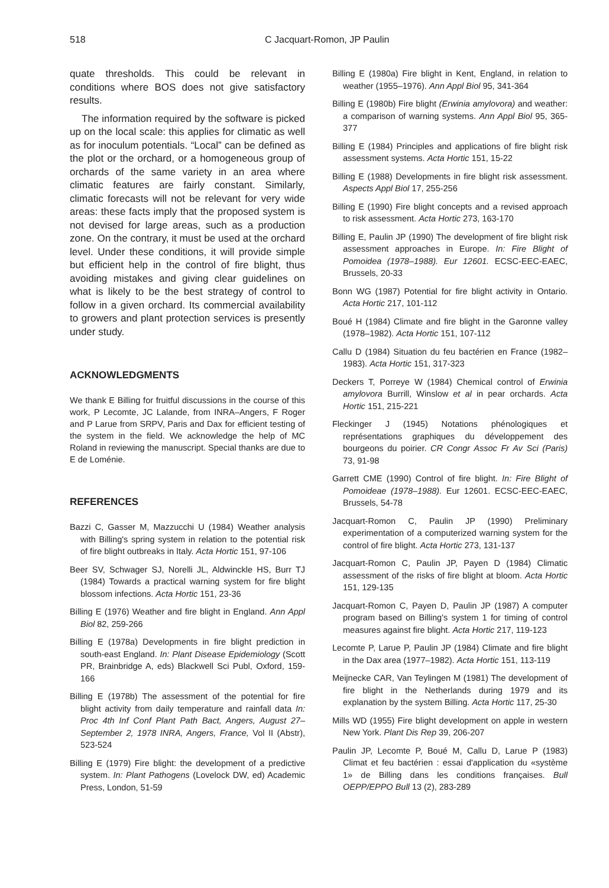518 C Jacquart-Romon, JP Paulin
quate thresholds. This could be relevant in conditions where BOS does not give satisfactory results.
The information required by the software is picked up on the local scale: this applies for climatic as well as for inoculum potentials. “Local” can be defined as the plot or the orchard, or a homogeneous group of orchards of the same variety in an area where climatic features are fairly constant. Similarly, climatic forecasts will not be relevant for very wide areas: these facts imply that the proposed system is not devised for large areas, such as a production zone. On the contrary, it must be used at the orchard level. Under these conditions, it will provide simple but efficient help in the control of fire blight, thus avoiding mistakes and giving clear guidelines on what is likely to be the best strategy of control to follow in a given orchard. Its commercial availability to growers and plant protection services is presently under study.
ACKNOWLEDGMENTS
We thank E Billing for fruitful discussions in the course of this work, P Lecomte, JC Lalande, from INRA–Angers, F Roger and P Larue from SRPV, Paris and Dax for efficient testing of the system in the field. We acknowledge the help of MC Roland in reviewing the manuscript. Special thanks are due to E de Loménie.
REFERENCES
Bazzi C, Gasser M, Mazzucchi U (1984) Weather analysis with Billing's spring system in relation to the potential risk of fire blight outbreaks in Italy. Acta Hortic 151, 97-106
Beer SV, Schwager SJ, Norelli JL, Aldwinckle HS, Burr TJ (1984) Towards a practical warning system for fire blight blossom infections. Acta Hortic 151, 23-36
Billing E (1976) Weather and fire blight in England. Ann Appl Biol 82, 259-266
Billing E (1978a) Developments in fire blight prediction in south-east England. In: Plant Disease Epidemiology (Scott PR, Brainbridge A, eds) Blackwell Sci Publ, Oxford, 159-166
Billing E (1978b) The assessment of the potential for fire blight activity from daily temperature and rainfall data In: Proc 4th Inf Conf Plant Path Bact, Angers, August 27–September 2, 1978 INRA, Angers, France, Vol II (Abstr), 523-524
Billing E (1979) Fire blight: the development of a predictive system. In: Plant Pathogens (Lovelock DW, ed) Academic Press, London, 51-59
Billing E (1980a) Fire blight in Kent, England, in relation to weather (1955–1976). Ann Appl Biol 95, 341-364
Billing E (1980b) Fire blight (Erwinia amylovora) and weather: a comparison of warning systems. Ann Appl Biol 95, 365-377
Billing E (1984) Principles and applications of fire blight risk assessment systems. Acta Hortic 151, 15-22
Billing E (1988) Developments in fire blight risk assessment. Aspects Appl Biol 17, 255-256
Billing E (1990) Fire blight concepts and a revised approach to risk assessment. Acta Hortic 273, 163-170
Billing E, Paulin JP (1990) The development of fire blight risk assessment approaches in Europe. In: Fire Blight of Pomoidea (1978–1988). Eur 12601. ECSC-EEC-EAEC, Brussels, 20-33
Bonn WG (1987) Potential for fire blight activity in Ontario. Acta Hortic 217, 101-112
Boué H (1984) Climate and fire blight in the Garonne valley (1978–1982). Acta Hortic 151, 107-112
Callu D (1984) Situation du feu bactérien en France (1982–1983). Acta Hortic 151, 317-323
Deckers T, Porreye W (1984) Chemical control of Erwinia amylovora Burrill, Winslow et al in pear orchards. Acta Hortic 151, 215-221
Fleckinger J (1945) Notations phénologiques et représentations graphiques du développement des bourgeons du poirier. CR Congr Assoc Fr Av Sci (Paris) 73, 91-98
Garrett CME (1990) Control of fire blight. In: Fire Blight of Pomoideae (1978–1988). Eur 12601. ECSC-EEC-EAEC, Brussels, 54-78
Jacquart-Romon C, Paulin JP (1990) Preliminary experimentation of a computerized warning system for the control of fire blight. Acta Hortic 273, 131-137
Jacquart-Romon C, Paulin JP, Payen D (1984) Climatic assessment of the risks of fire blight at bloom. Acta Hortic 151, 129-135
Jacquart-Romon C, Payen D, Paulin JP (1987) A computer program based on Billing's system 1 for timing of control measures against fire blight. Acta Hortic 217, 119-123
Lecomte P, Larue P, Paulin JP (1984) Climate and fire blight in the Dax area (1977–1982). Acta Hortic 151, 113-119
Meijnecke CAR, Van Teylingen M (1981) The development of fire blight in the Netherlands during 1979 and its explanation by the system Billing. Acta Hortic 117, 25-30
Mills WD (1955) Fire blight development on apple in western New York. Plant Dis Rep 39, 206-207
Paulin JP, Lecomte P, Boué M, Callu D, Larue P (1983) Climat et feu bactérien : essai d'application du «système 1» de Billing dans les conditions françaises. Bull OEPP/EPPO Bull 13 (2), 283-289